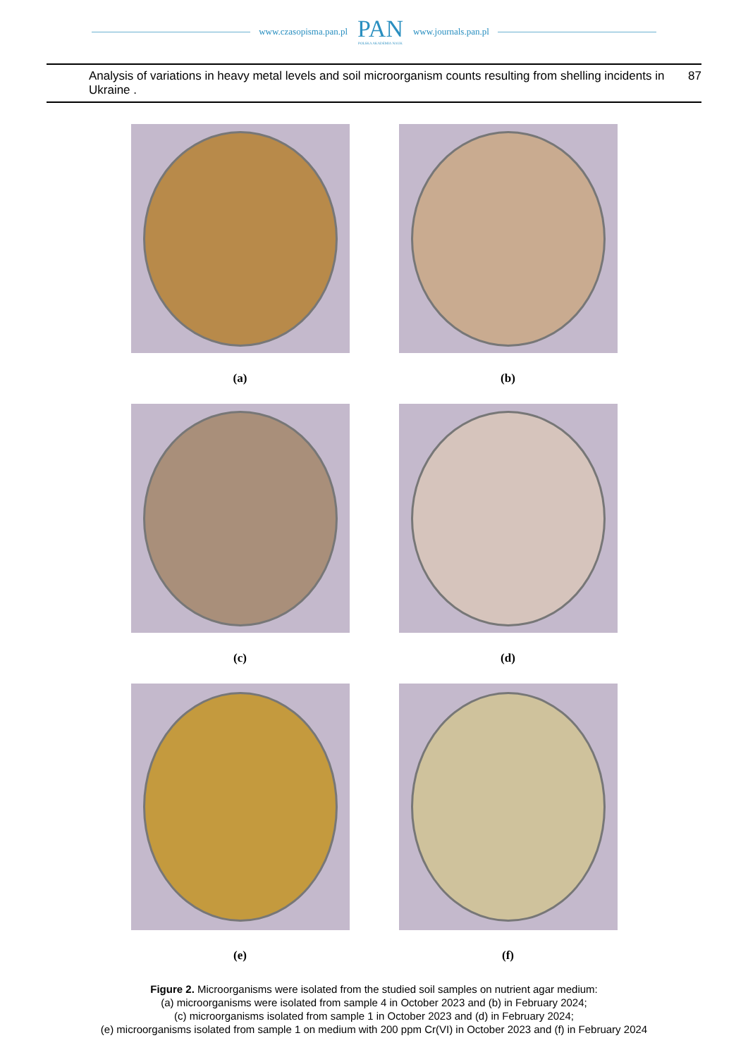www.czasopisma.pan.pl
PAN
POLSKA AKADEMIA NAUK
www.journals.pan.pl
Analysis of variations in heavy metal levels and soil microorganism counts resulting from shelling incidents in Ukraine . 87
(a)
(b)
(c)
(d)
(e)
(f)
Figure 2. Microorganisms were isolated from the studied soil samples on nutrient agar medium:
(a) microorganisms were isolated from sample 4 in October 2023 and (b) in February 2024;
(c) microorganisms isolated from sample 1 in October 2023 and (d) in February 2024;
(e) microorganisms isolated from sample 1 on medium with 200 ppm Cr(VI) in October 2023 and (f) in February 2024